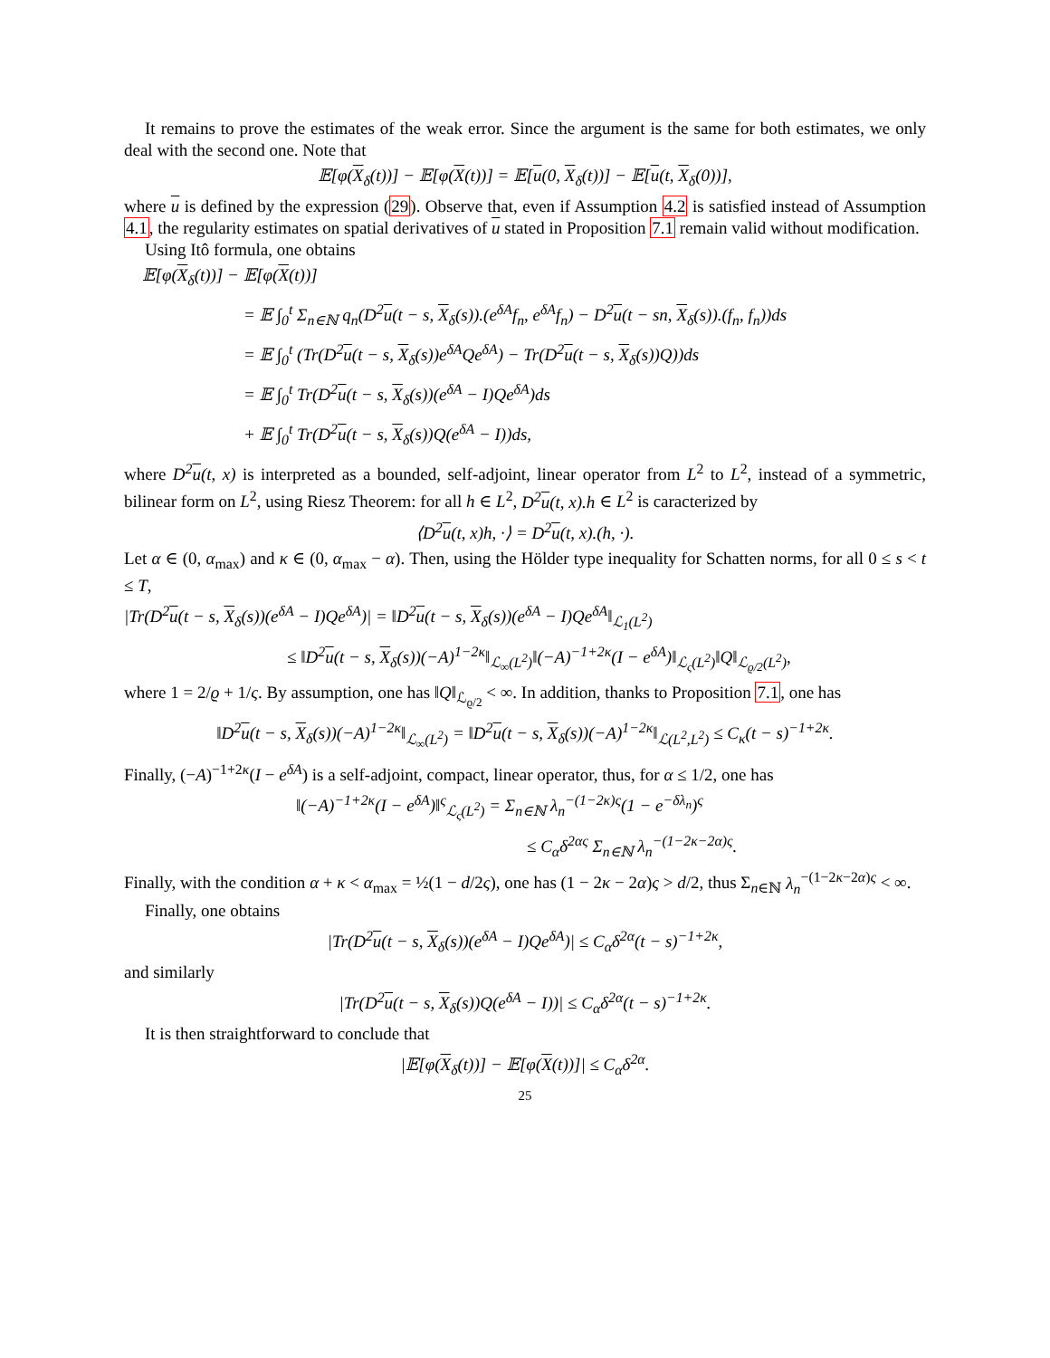It remains to prove the estimates of the weak error. Since the argument is the same for both estimates, we only deal with the second one. Note that
𝔼[φ(X<sub>δ</sub>(t))] − 𝔼[φ(X(t))] = 𝔼[u(0, X<sub>δ</sub>(t))] − 𝔼[u(t, X<sub>δ</sub>(0))],
where u is defined by the expression (29). Observe that, even if Assumption 4.2 is satisfied instead of Assumption 4.1, the regularity estimates on spatial derivatives of u stated in Proposition 7.1 remain valid without modification.
Using Itô formula, one obtains
𝔼[φ(X<sub>δ</sub>(t))] − 𝔼[φ(X(t))]
= 𝔼 ∫<sub>0</sub><sup>t</sup> Σ<sub>n∈ℕ</sub> q<sub>n</sub>(D<sup>2</sup>u(t − s, X<sub>δ</sub>(s)).(e<sup>δA</sup>f<sub>n</sub>, e<sup>δA</sup>f<sub>n</sub>) − D<sup>2</sup>u(t − sn, X<sub>δ</sub>(s)).(f<sub>n</sub>, f<sub>n</sub>))ds
= 𝔼 ∫<sub>0</sub><sup>t</sup> (Tr(D<sup>2</sup>u(t − s, X<sub>δ</sub>(s))e<sup>δA</sup>Qe<sup>δA</sup>) − Tr(D<sup>2</sup>u(t − s, X<sub>δ</sub>(s))Q))ds
= 𝔼 ∫<sub>0</sub><sup>t</sup> Tr(D<sup>2</sup>u(t − s, X<sub>δ</sub>(s))(e<sup>δA</sup> − I)Qe<sup>δA</sup>)ds
+ 𝔼 ∫<sub>0</sub><sup>t</sup> Tr(D<sup>2</sup>u(t − s, X<sub>δ</sub>(s))Q(e<sup>δA</sup> − I))ds,
where D<sup>2</sup>u(t, x) is interpreted as a bounded, self-adjoint, linear operator from L<sup>2</sup> to L<sup>2</sup>, instead of a symmetric, bilinear form on L<sup>2</sup>, using Riesz Theorem: for all h ∈ L<sup>2</sup>, D<sup>2</sup>u(t, x).h ∈ L<sup>2</sup> is caracterized by
⟨D<sup>2</sup>u(t, x)h, ·⟩ = D<sup>2</sup>u(t, x).(h, ·).
Let α ∈ (0, α<sub>max</sub>) and κ ∈ (0, α<sub>max</sub> − α). Then, using the Hölder type inequality for Schatten norms, for all 0 ≤ s < t ≤ T,
|Tr(D<sup>2</sup>u(t − s, X<sub>δ</sub>(s))(e<sup>δA</sup> − I)Qe<sup>δA</sup>)| = ‖D<sup>2</sup>u(t − s, X<sub>δ</sub>(s))(e<sup>δA</sup> − I)Qe<sup>δA</sup>‖<sub>ℒ<sub>1</sub>(L<sup>2</sup>)</sub>
≤ ‖D<sup>2</sup>u(t − s, X<sub>δ</sub>(s))(−A)<sup>1−2κ</sup>‖<sub>ℒ<sub>∞</sub>(L<sup>2</sup>)</sub>‖(−A)<sup>−1+2κ</sup>(I − e<sup>δA</sup>)‖<sub>ℒ<sub>ς</sub>(L<sup>2</sup>)</sub>‖Q‖<sub>ℒ<sub>ϱ/2</sub>(L<sup>2</sup>)</sub>,
where 1 = 2/ϱ + 1/ς. By assumption, one has ‖Q‖<sub>ℒ<sub>ϱ/2</sub></sub> < ∞. In addition, thanks to Proposition 7.1, one has
‖D<sup>2</sup>u(t − s, X<sub>δ</sub>(s))(−A)<sup>1−2κ</sup>‖<sub>ℒ<sub>∞</sub>(L<sup>2</sup>)</sub> = ‖D<sup>2</sup>u(t − s, X<sub>δ</sub>(s))(−A)<sup>1−2κ</sup>‖<sub>ℒ(L<sup>2</sup>,L<sup>2</sup>)</sub> ≤ C<sub>κ</sub>(t − s)<sup>−1+2κ</sup>.
Finally, (−A)<sup>−1+2κ</sup>(I − e<sup>δA</sup>) is a self-adjoint, compact, linear operator, thus, for α ≤ 1/2, one has
‖(−A)<sup>−1+2κ</sup>(I − e<sup>δA</sup>)‖<sup>ς</sup><sub>ℒ<sub>ς</sub>(L<sup>2</sup>)</sub> = Σ<sub>n∈ℕ</sub> λ<sub>n</sub><sup>−(1−2κ)ς</sup>(1 − e<sup>−δλ<sub>n</sub></sup>)<sup>ς</sup>
≤ C<sub>α</sub>δ<sup>2ας</sup> Σ<sub>n∈ℕ</sub> λ<sub>n</sub><sup>−(1−2κ−2α)ς</sup>.
Finally, with the condition α + κ < α<sub>max</sub> = ½(1 − d/2ς), one has (1 − 2κ − 2α)ς > d/2, thus Σ<sub>n∈ℕ</sub> λ<sub>n</sub><sup>−(1−2κ−2α)ς</sup> < ∞.
Finally, one obtains
|Tr(D<sup>2</sup>u(t − s, X<sub>δ</sub>(s))(e<sup>δA</sup> − I)Qe<sup>δA</sup>)| ≤ C<sub>α</sub>δ<sup>2α</sup>(t − s)<sup>−1+2κ</sup>,
and similarly
|Tr(D<sup>2</sup>u(t − s, X<sub>δ</sub>(s))Q(e<sup>δA</sup> − I))| ≤ C<sub>α</sub>δ<sup>2α</sup>(t − s)<sup>−1+2κ</sup>.
It is then straightforward to conclude that
|𝔼[φ(X<sub>δ</sub>(t))] − 𝔼[φ(X(t))]| ≤ C<sub>α</sub>δ<sup>2α</sup>.
25